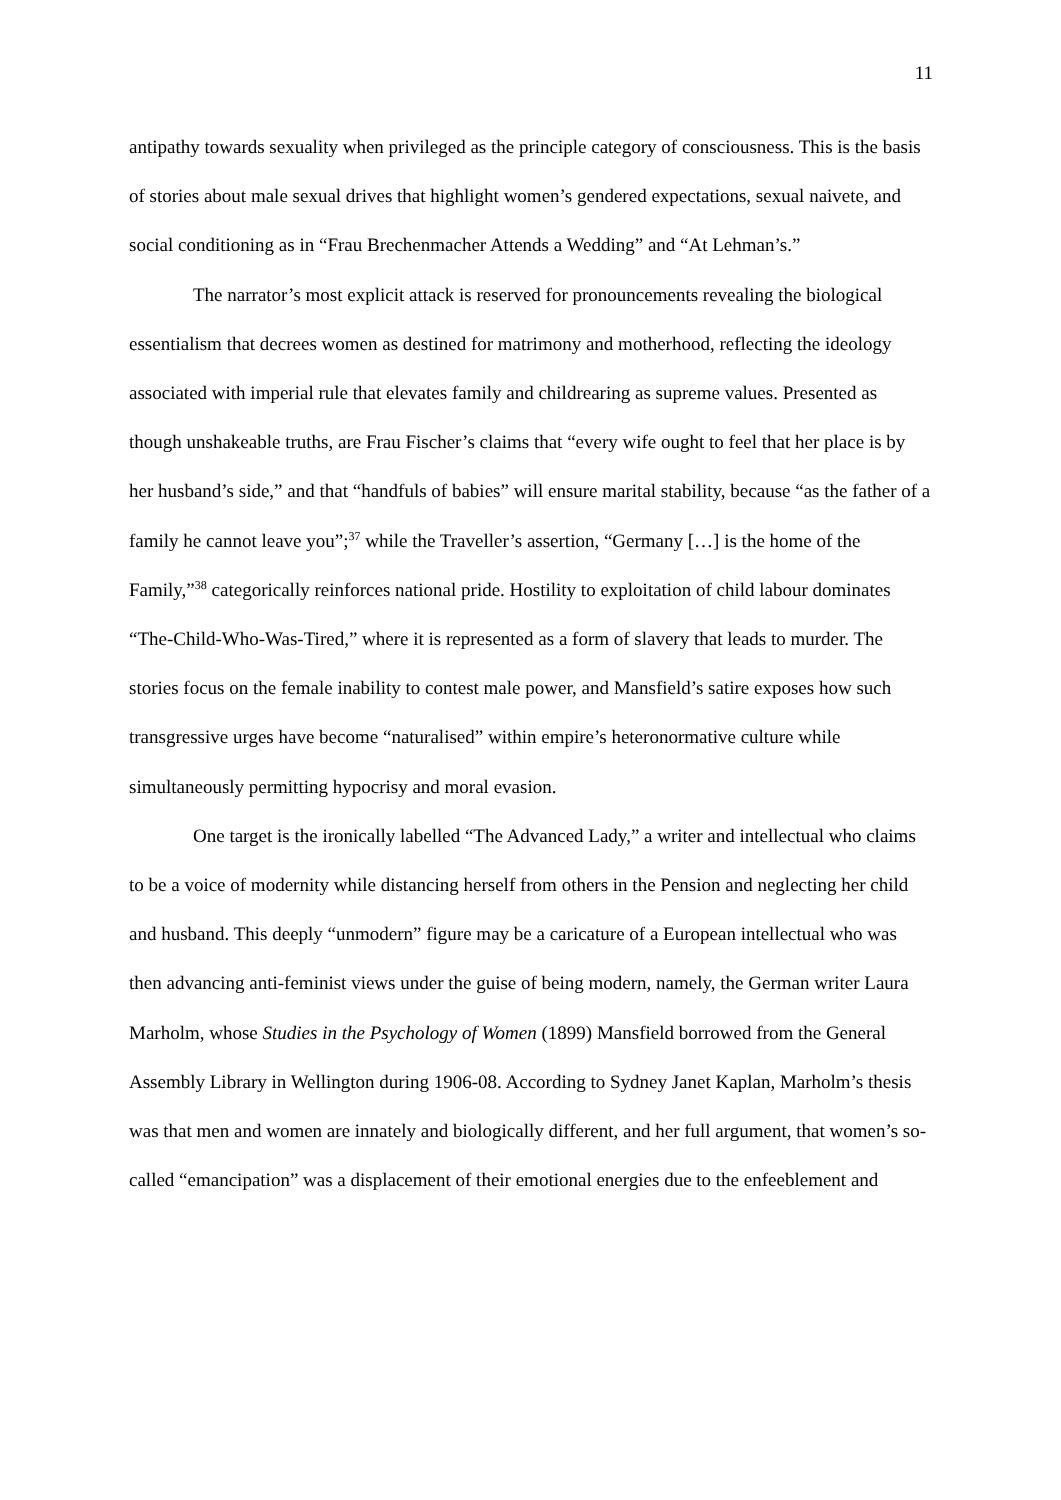11
antipathy towards sexuality when privileged as the principle category of consciousness. This is the basis of stories about male sexual drives that highlight women’s gendered expectations, sexual naivete, and social conditioning as in “Frau Brechenmacher Attends a Wedding” and “At Lehman’s.”
The narrator’s most explicit attack is reserved for pronouncements revealing the biological essentialism that decrees women as destined for matrimony and motherhood, reflecting the ideology associated with imperial rule that elevates family and childrearing as supreme values. Presented as though unshakeable truths, are Frau Fischer’s claims that “every wife ought to feel that her place is by her husband’s side,” and that “handfuls of babies” will ensure marital stability, because “as the father of a family he cannot leave you”;<sup>37</sup> while the Traveller’s assertion, “Germany […] is the home of the Family,”<sup>38</sup> categorically reinforces national pride. Hostility to exploitation of child labour dominates “The-Child-Who-Was-Tired,” where it is represented as a form of slavery that leads to murder. The stories focus on the female inability to contest male power, and Mansfield’s satire exposes how such transgressive urges have become “naturalised” within empire’s heteronormative culture while simultaneously permitting hypocrisy and moral evasion.
One target is the ironically labelled “The Advanced Lady,” a writer and intellectual who claims to be a voice of modernity while distancing herself from others in the Pension and neglecting her child and husband. This deeply “unmodern” figure may be a caricature of a European intellectual who was then advancing anti-feminist views under the guise of being modern, namely, the German writer Laura Marholm, whose Studies in the Psychology of Women (1899) Mansfield borrowed from the General Assembly Library in Wellington during 1906-08. According to Sydney Janet Kaplan, Marholm’s thesis was that men and women are innately and biologically different, and her full argument, that women’s so-called “emancipation” was a displacement of their emotional energies due to the enfeeblement and